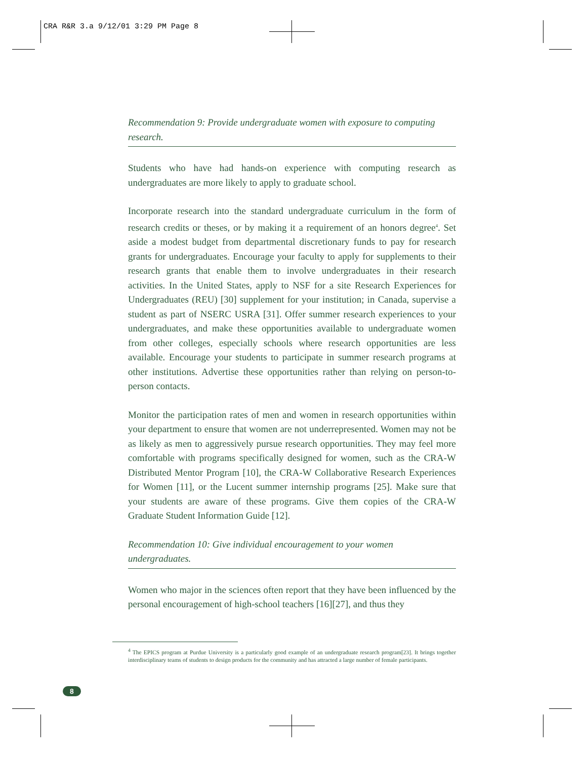CRA R&R 3.a 9/12/01 3:29 PM Page 8
Recommendation 9: Provide undergraduate women with exposure to computing research.
Students who have had hands-on experience with computing research as undergraduates are more likely to apply to graduate school.
Incorporate research into the standard undergraduate curriculum in the form of research credits or theses, or by making it a requirement of an honors degree<sup>4</sup>. Set aside a modest budget from departmental discretionary funds to pay for research grants for undergraduates. Encourage your faculty to apply for supplements to their research grants that enable them to involve undergraduates in their research activities. In the United States, apply to NSF for a site Research Experiences for Undergraduates (REU) [30] supplement for your institution; in Canada, supervise a student as part of NSERC USRA [31]. Offer summer research experiences to your undergraduates, and make these opportunities available to undergraduate women from other colleges, especially schools where research opportunities are less available. Encourage your students to participate in summer research programs at other institutions. Advertise these opportunities rather than relying on person-to-person contacts.
Monitor the participation rates of men and women in research opportunities within your department to ensure that women are not underrepresented. Women may not be as likely as men to aggressively pursue research opportunities. They may feel more comfortable with programs specifically designed for women, such as the CRA-W Distributed Mentor Program [10], the CRA-W Collaborative Research Experiences for Women [11], or the Lucent summer internship programs [25]. Make sure that your students are aware of these programs. Give them copies of the CRA-W Graduate Student Information Guide [12].
Recommendation 10: Give individual encouragement to your women undergraduates.
Women who major in the sciences often report that they have been influenced by the personal encouragement of high-school teachers [16][27], and thus they
<sup>4</sup> The EPICS program at Purdue University is a particularly good example of an undergraduate research program[23]. It brings together interdisciplinary teams of students to design products for the community and has attracted a large number of female participants.
8